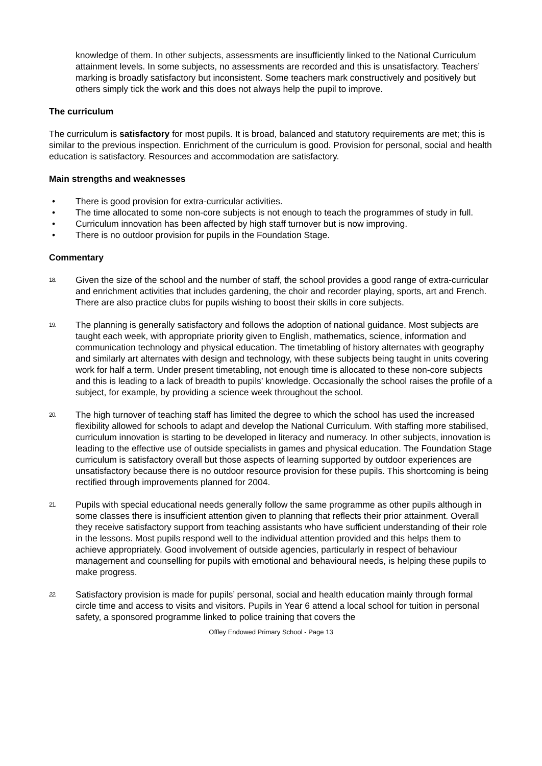knowledge of them. In other subjects, assessments are insufficiently linked to the National Curriculum attainment levels. In some subjects, no assessments are recorded and this is unsatisfactory. Teachers’ marking is broadly satisfactory but inconsistent. Some teachers mark constructively and positively but others simply tick the work and this does not always help the pupil to improve.
The curriculum
The curriculum is satisfactory for most pupils. It is broad, balanced and statutory requirements are met; this is similar to the previous inspection. Enrichment of the curriculum is good. Provision for personal, social and health education is satisfactory. Resources and accommodation are satisfactory.
Main strengths and weaknesses
• There is good provision for extra-curricular activities.
• The time allocated to some non-core subjects is not enough to teach the programmes of study in full.
• Curriculum innovation has been affected by high staff turnover but is now improving.
• There is no outdoor provision for pupils in the Foundation Stage.
Commentary
18. Given the size of the school and the number of staff, the school provides a good range of extra-curricular and enrichment activities that includes gardening, the choir and recorder playing, sports, art and French. There are also practice clubs for pupils wishing to boost their skills in core subjects.
19. The planning is generally satisfactory and follows the adoption of national guidance. Most subjects are taught each week, with appropriate priority given to English, mathematics, science, information and communication technology and physical education. The timetabling of history alternates with geography and similarly art alternates with design and technology, with these subjects being taught in units covering work for half a term. Under present timetabling, not enough time is allocated to these non-core subjects and this is leading to a lack of breadth to pupils’ knowledge. Occasionally the school raises the profile of a subject, for example, by providing a science week throughout the school.
20. The high turnover of teaching staff has limited the degree to which the school has used the increased flexibility allowed for schools to adapt and develop the National Curriculum. With staffing more stabilised, curriculum innovation is starting to be developed in literacy and numeracy. In other subjects, innovation is leading to the effective use of outside specialists in games and physical education. The Foundation Stage curriculum is satisfactory overall but those aspects of learning supported by outdoor experiences are unsatisfactory because there is no outdoor resource provision for these pupils. This shortcoming is being rectified through improvements planned for 2004.
21. Pupils with special educational needs generally follow the same programme as other pupils although in some classes there is insufficient attention given to planning that reflects their prior attainment. Overall they receive satisfactory support from teaching assistants who have sufficient understanding of their role in the lessons. Most pupils respond well to the individual attention provided and this helps them to achieve appropriately. Good involvement of outside agencies, particularly in respect of behaviour management and counselling for pupils with emotional and behavioural needs, is helping these pupils to make progress.
22. Satisfactory provision is made for pupils’ personal, social and health education mainly through formal circle time and access to visits and visitors. Pupils in Year 6 attend a local school for tuition in personal safety, a sponsored programme linked to police training that covers the
Offley Endowed Primary School - Page 13